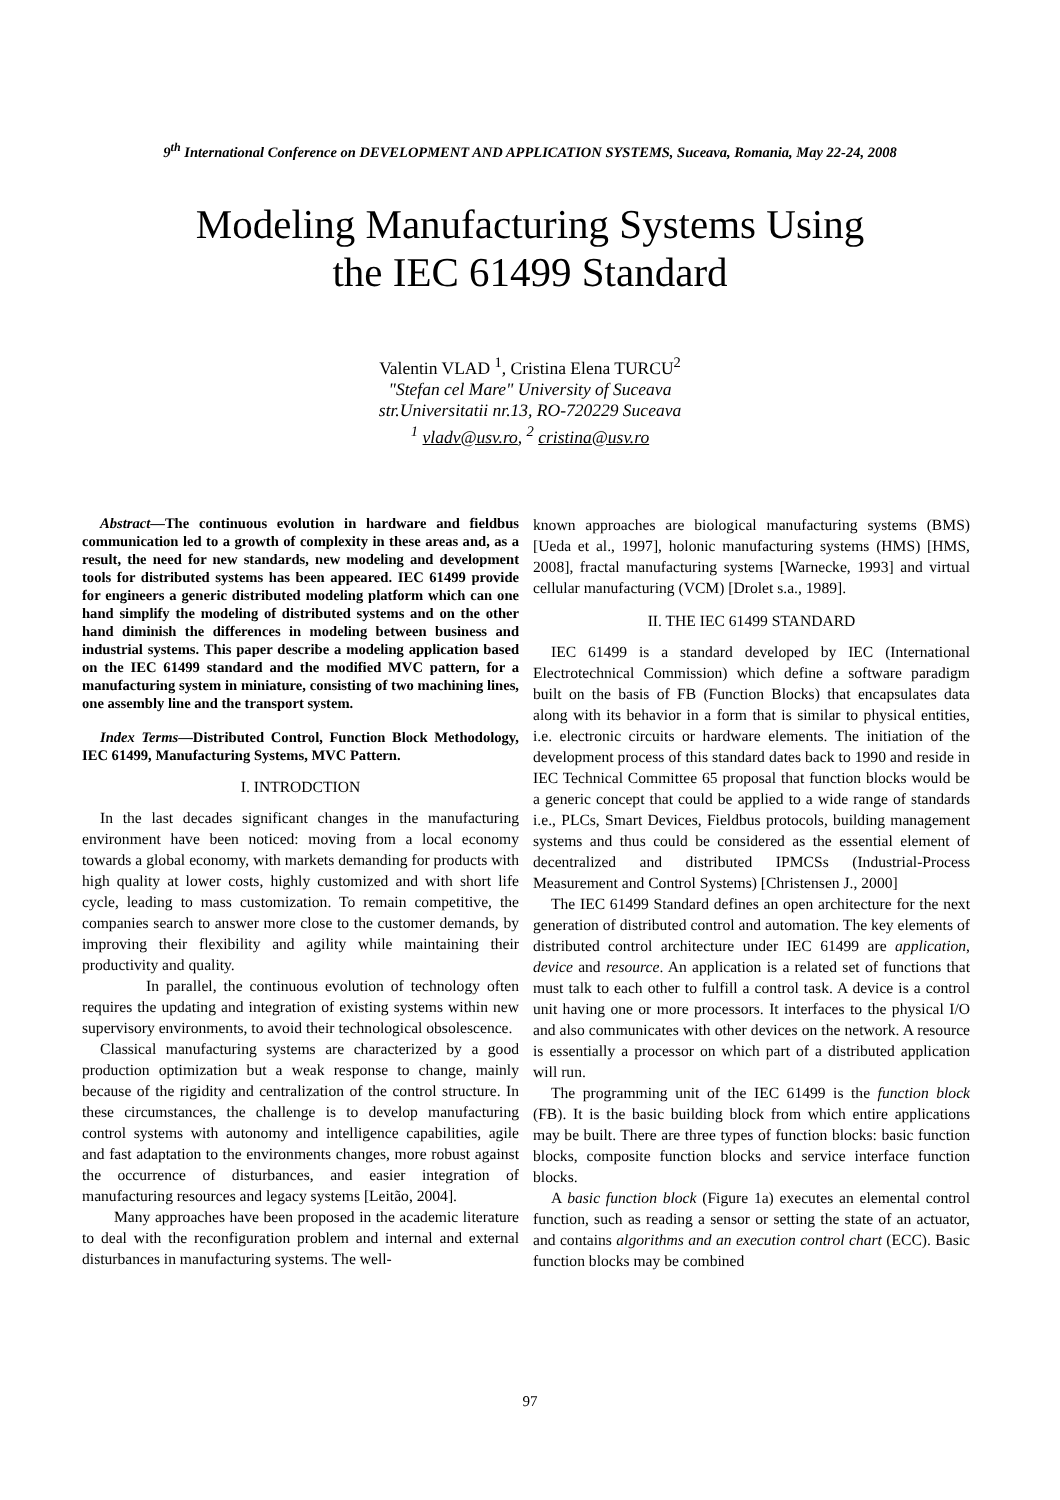9<sup>th</sup> International Conference on DEVELOPMENT AND APPLICATION SYSTEMS, Suceava, Romania, May 22-24, 2008
Modeling Manufacturing Systems Using
the IEC 61499 Standard
Valentin VLAD <sup>1</sup>, Cristina Elena TURCU<sup>2</sup>
"Stefan cel Mare" University of Suceava
str.Universitatii nr.13, RO-720229 Suceava
<sup>1</sup> vladv@usv.ro, <sup>2</sup> cristina@usv.ro
Abstract—The continuous evolution in hardware and fieldbus communication led to a growth of complexity in these areas and, as a result, the need for new standards, new modeling and development tools for distributed systems has been appeared. IEC 61499 provide for engineers a generic distributed modeling platform which can one hand simplify the modeling of distributed systems and on the other hand diminish the differences in modeling between business and industrial systems. This paper describe a modeling application based on the IEC 61499 standard and the modified MVC pattern, for a manufacturing system in miniature, consisting of two machining lines, one assembly line and the transport system.
Index Terms—Distributed Control, Function Block Methodology, IEC 61499, Manufacturing Systems, MVC Pattern.
I. INTRODCTION
In the last decades significant changes in the manufacturing environment have been noticed: moving from a local economy towards a global economy, with markets demanding for products with high quality at lower costs, highly customized and with short life cycle, leading to mass customization. To remain competitive, the companies search to answer more close to the customer demands, by improving their flexibility and agility while maintaining their productivity and quality.
In parallel, the continuous evolution of technology often requires the updating and integration of existing systems within new supervisory environments, to avoid their technological obsolescence.
Classical manufacturing systems are characterized by a good production optimization but a weak response to change, mainly because of the rigidity and centralization of the control structure. In these circumstances, the challenge is to develop manufacturing control systems with autonomy and intelligence capabilities, agile and fast adaptation to the environments changes, more robust against the occurrence of disturbances, and easier integration of manufacturing resources and legacy systems [Leitão, 2004].
Many approaches have been proposed in the academic literature to deal with the reconfiguration problem and internal and external disturbances in manufacturing systems. The well-
known approaches are biological manufacturing systems (BMS) [Ueda et al., 1997], holonic manufacturing systems (HMS) [HMS, 2008], fractal manufacturing systems [Warnecke, 1993] and virtual cellular manufacturing (VCM) [Drolet s.a., 1989].
II. THE IEC 61499 STANDARD
IEC 61499 is a standard developed by IEC (International Electrotechnical Commission) which define a software paradigm built on the basis of FB (Function Blocks) that encapsulates data along with its behavior in a form that is similar to physical entities, i.e. electronic circuits or hardware elements. The initiation of the development process of this standard dates back to 1990 and reside in IEC Technical Committee 65 proposal that function blocks would be a generic concept that could be applied to a wide range of standards i.e., PLCs, Smart Devices, Fieldbus protocols, building management systems and thus could be considered as the essential element of decentralized and distributed IPMCSs (Industrial-Process Measurement and Control Systems) [Christensen J., 2000]
The IEC 61499 Standard defines an open architecture for the next generation of distributed control and automation. The key elements of distributed control architecture under IEC 61499 are application, device and resource. An application is a related set of functions that must talk to each other to fulfill a control task. A device is a control unit having one or more processors. It interfaces to the physical I/O and also communicates with other devices on the network. A resource is essentially a processor on which part of a distributed application will run.
The programming unit of the IEC 61499 is the function block (FB). It is the basic building block from which entire applications may be built. There are three types of function blocks: basic function blocks, composite function blocks and service interface function blocks.
A basic function block (Figure 1a) executes an elemental control function, such as reading a sensor or setting the state of an actuator, and contains algorithms and an execution control chart (ECC). Basic function blocks may be combined
97